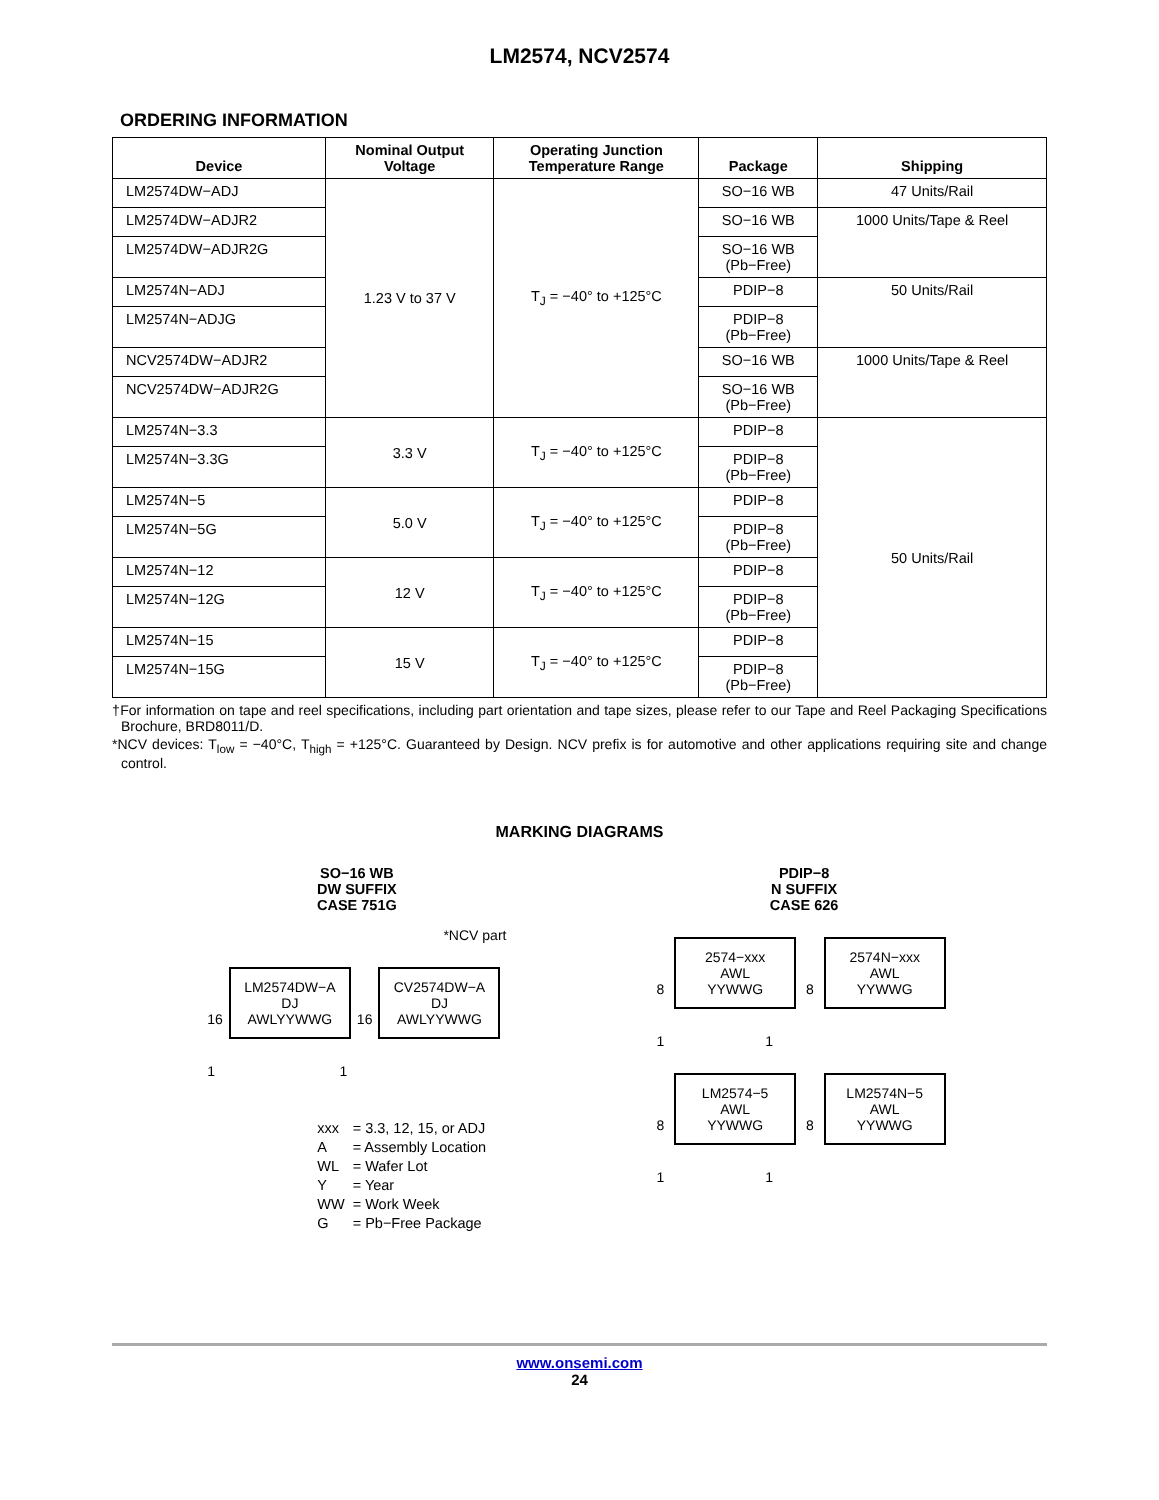LM2574, NCV2574
ORDERING INFORMATION
| Device | Nominal Output Voltage | Operating Junction Temperature Range | Package | Shipping |
| --- | --- | --- | --- | --- |
| LM2574DW−ADJ | 1.23 V to 37 V | T<sub>J</sub> = −40° to +125°C | SO−16 WB | 47 Units/Rail |
| LM2574DW−ADJR2 | | | SO−16 WB | 1000 Units/Tape & Reel |
| LM2574DW−ADJR2G | | | SO−16 WB (Pb−Free) | |
| LM2574N−ADJ | | | PDIP−8 | 50 Units/Rail |
| LM2574N−ADJG | | | PDIP−8 (Pb−Free) | |
| NCV2574DW−ADJR2 | | | SO−16 WB | 1000 Units/Tape & Reel |
| NCV2574DW−ADJR2G | | | SO−16 WB (Pb−Free) | |
| LM2574N−3.3 | 3.3 V | T<sub>J</sub> = −40° to +125°C | PDIP−8 | 50 Units/Rail |
| LM2574N−3.3G | | | PDIP−8 (Pb−Free) | |
| LM2574N−5 | 5.0 V | T<sub>J</sub> = −40° to +125°C | PDIP−8 | |
| LM2574N−5G | | | PDIP−8 (Pb−Free) | |
| LM2574N−12 | 12 V | T<sub>J</sub> = −40° to +125°C | PDIP−8 | |
| LM2574N−12G | | | PDIP−8 (Pb−Free) | |
| LM2574N−15 | 15 V | T<sub>J</sub> = −40° to +125°C | PDIP−8 | |
| LM2574N−15G | | | PDIP−8 (Pb−Free) | |
†For information on tape and reel specifications, including part orientation and tape sizes, please refer to our Tape and Reel Packaging Specifications Brochure, BRD8011/D.
*NCV devices: T<sub>low</sub> = −40°C, T<sub>high</sub> = +125°C. Guaranteed by Design. NCV prefix is for automotive and other applications requiring site and change control.
MARKING DIAGRAMS
SO−16 WB
DW SUFFIX
CASE 751G
*NCV part
16 LM2574DW−A
DJ
AWLYYWWG 16 CV2574DW−A
DJ
AWLYYWWG
1 1
| xxx | = 3.3, 12, 15, or ADJ |
| A | = Assembly Location |
| WL | = Wafer Lot |
| Y | = Year |
| WW | = Work Week |
| G | = Pb−Free Package |
PDIP−8
N SUFFIX
CASE 626
8 2574−xxx
AWL
YYWWG 8 2574N−xxx
AWL
YYWWG
1 1
8 LM2574−5
AWL
YYWWG 8 LM2574N−5
AWL
YYWWG
1 1
www.onsemi.com
24